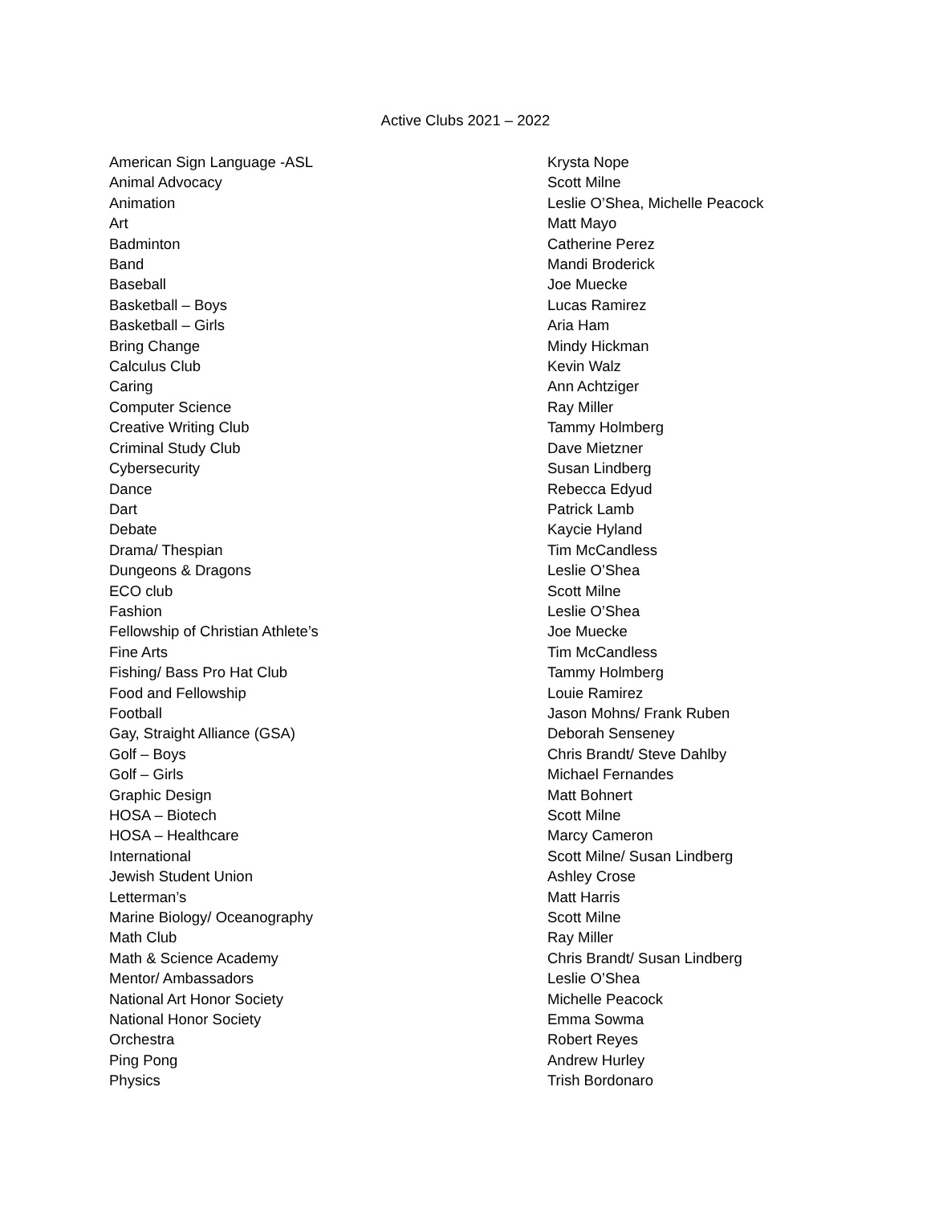Active Clubs 2021 – 2022
| American Sign Language -ASL | Krysta Nope |
| Animal Advocacy | Scott Milne |
| Animation | Leslie O’Shea, Michelle Peacock |
| Art | Matt Mayo |
| Badminton | Catherine Perez |
| Band | Mandi Broderick |
| Baseball | Joe Muecke |
| Basketball – Boys | Lucas Ramirez |
| Basketball – Girls | Aria Ham |
| Bring Change | Mindy Hickman |
| Calculus Club | Kevin Walz |
| Caring | Ann Achtziger |
| Computer Science | Ray Miller |
| Creative Writing Club | Tammy Holmberg |
| Criminal Study Club | Dave Mietzner |
| Cybersecurity | Susan Lindberg |
| Dance | Rebecca Edyud |
| Dart | Patrick Lamb |
| Debate | Kaycie Hyland |
| Drama/ Thespian | Tim McCandless |
| Dungeons & Dragons | Leslie O’Shea |
| ECO club | Scott Milne |
| Fashion | Leslie O’Shea |
| Fellowship of Christian Athlete’s | Joe Muecke |
| Fine Arts | Tim McCandless |
| Fishing/ Bass Pro Hat Club | Tammy Holmberg |
| Food and Fellowship | Louie Ramirez |
| Football | Jason Mohns/ Frank Ruben |
| Gay, Straight Alliance (GSA) | Deborah Senseney |
| Golf – Boys | Chris Brandt/ Steve Dahlby |
| Golf – Girls | Michael Fernandes |
| Graphic Design | Matt Bohnert |
| HOSA – Biotech | Scott Milne |
| HOSA – Healthcare | Marcy Cameron |
| International | Scott Milne/ Susan Lindberg |
| Jewish Student Union | Ashley Crose |
| Letterman’s | Matt Harris |
| Marine Biology/ Oceanography | Scott Milne |
| Math Club | Ray Miller |
| Math & Science Academy | Chris Brandt/ Susan Lindberg |
| Mentor/ Ambassadors | Leslie O’Shea |
| National Art Honor Society | Michelle Peacock |
| National Honor Society | Emma Sowma |
| Orchestra | Robert Reyes |
| Ping Pong | Andrew Hurley |
| Physics | Trish Bordonaro |